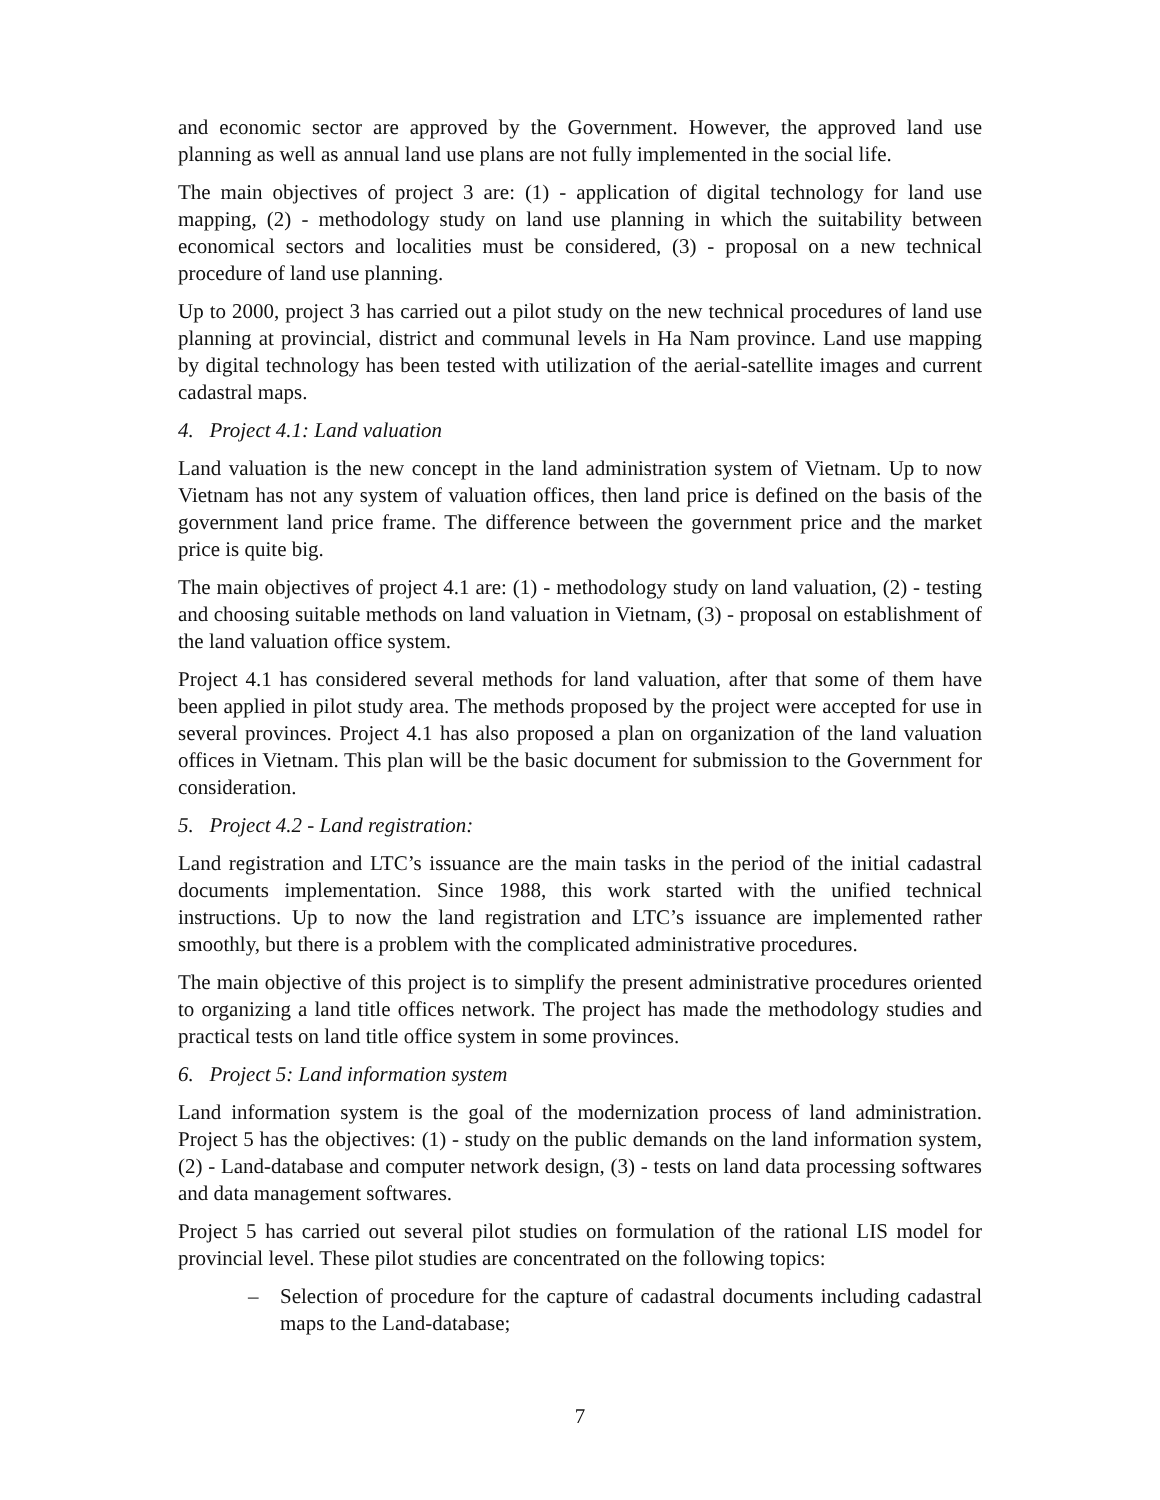and economic sector are approved by the Government. However, the approved land use planning as well as annual land use plans are not fully implemented in the social life.
The main objectives of project 3 are: (1) - application of digital technology for land use mapping, (2) - methodology study on land use planning in which the suitability between economical sectors and localities must be considered, (3) - proposal on a new technical procedure of land use planning.
Up to 2000, project 3 has carried out a pilot study on the new technical procedures of land use planning at provincial, district and communal levels in Ha Nam province. Land use mapping by digital technology has been tested with utilization of the aerial-satellite images and current cadastral maps.
4. Project 4.1: Land valuation
Land valuation is the new concept in the land administration system of Vietnam. Up to now Vietnam has not any system of valuation offices, then land price is defined on the basis of the government land price frame. The difference between the government price and the market price is quite big.
The main objectives of project 4.1 are: (1) - methodology study on land valuation, (2) - testing and choosing suitable methods on land valuation in Vietnam, (3) - proposal on establishment of the land valuation office system.
Project 4.1 has considered several methods for land valuation, after that some of them have been applied in pilot study area. The methods proposed by the project were accepted for use in several provinces. Project 4.1 has also proposed a plan on organization of the land valuation offices in Vietnam. This plan will be the basic document for submission to the Government for consideration.
5. Project 4.2 - Land registration:
Land registration and LTC’s issuance are the main tasks in the period of the initial cadastral documents implementation. Since 1988, this work started with the unified technical instructions. Up to now the land registration and LTC’s issuance are implemented rather smoothly, but there is a problem with the complicated administrative procedures.
The main objective of this project is to simplify the present administrative procedures oriented to organizing a land title offices network. The project has made the methodology studies and practical tests on land title office system in some provinces.
6. Project 5: Land information system
Land information system is the goal of the modernization process of land administration. Project 5 has the objectives: (1) - study on the public demands on the land information system, (2) - Land-database and computer network design, (3) - tests on land data processing softwares and data management softwares.
Project 5 has carried out several pilot studies on formulation of the rational LIS model for provincial level. These pilot studies are concentrated on the following topics:
– Selection of procedure for the capture of cadastral documents including cadastral maps to the Land-database;
7